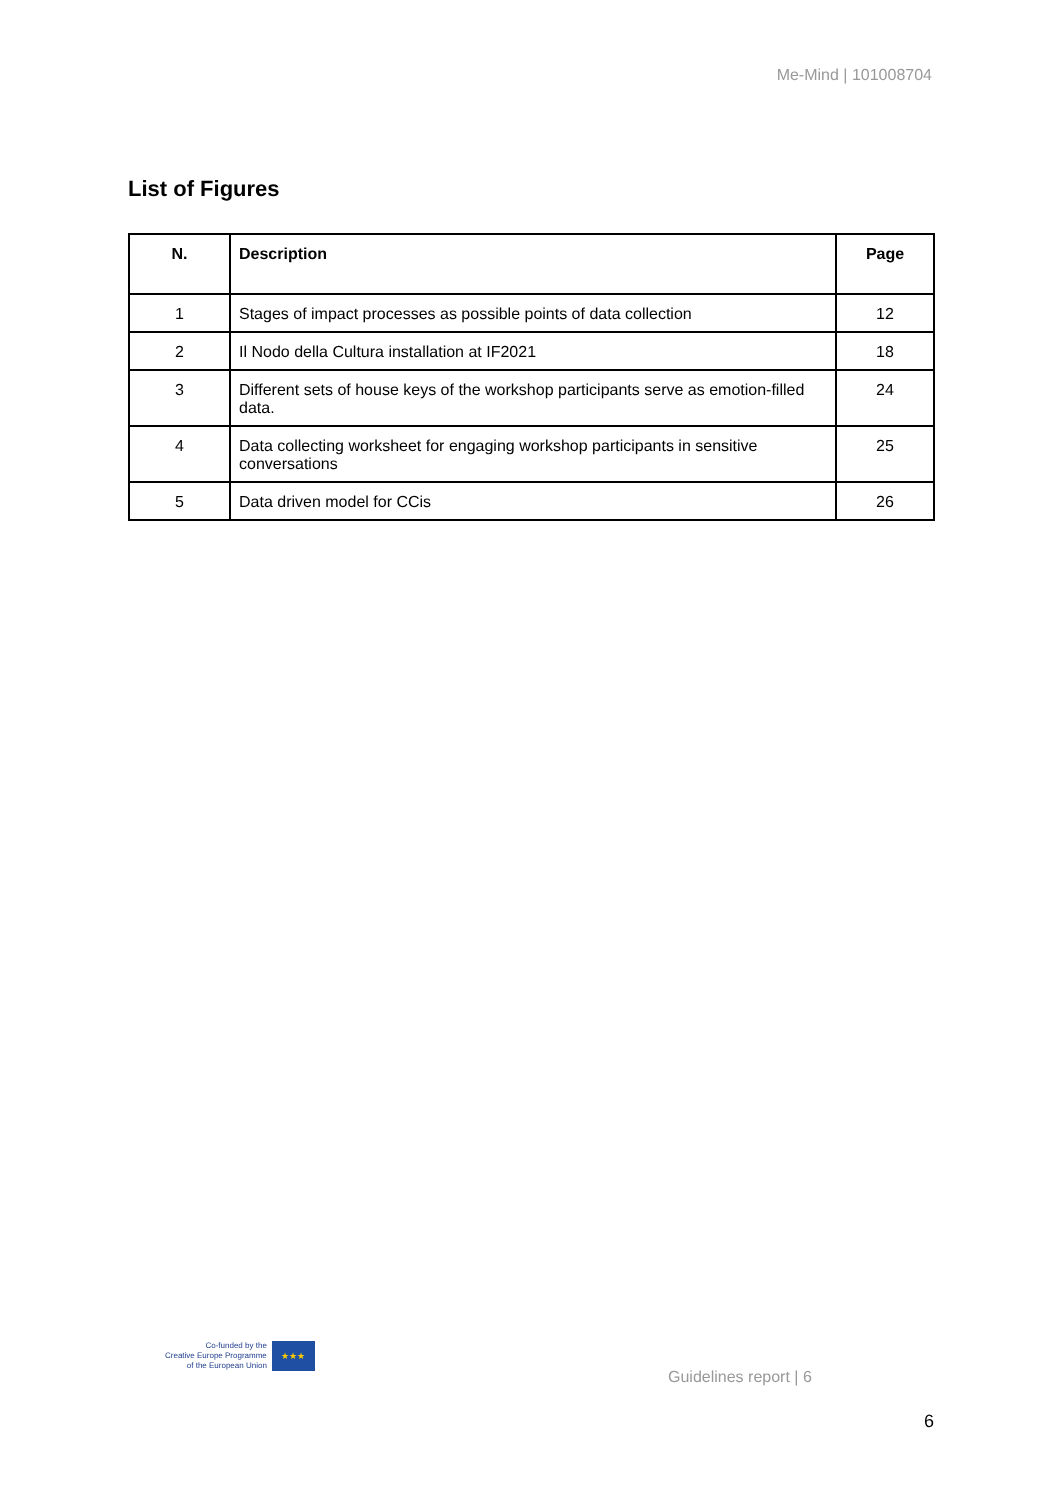Me-Mind | 101008704
List of Figures
| N. | Description | Page |
| --- | --- | --- |
| 1 | Stages of impact processes as possible points of data collection | 12 |
| 2 | Il Nodo della Cultura installation at IF2021 | 18 |
| 3 | Different sets of house keys of the workshop participants serve as emotion-filled data. | 24 |
| 4 | Data collecting worksheet for engaging workshop participants in sensitive conversations | 25 |
| 5 | Data driven model for CCis | 26 |
Co-funded by the
Creative Europe Programme
of the European Union
★★★
Guidelines report | 6
6